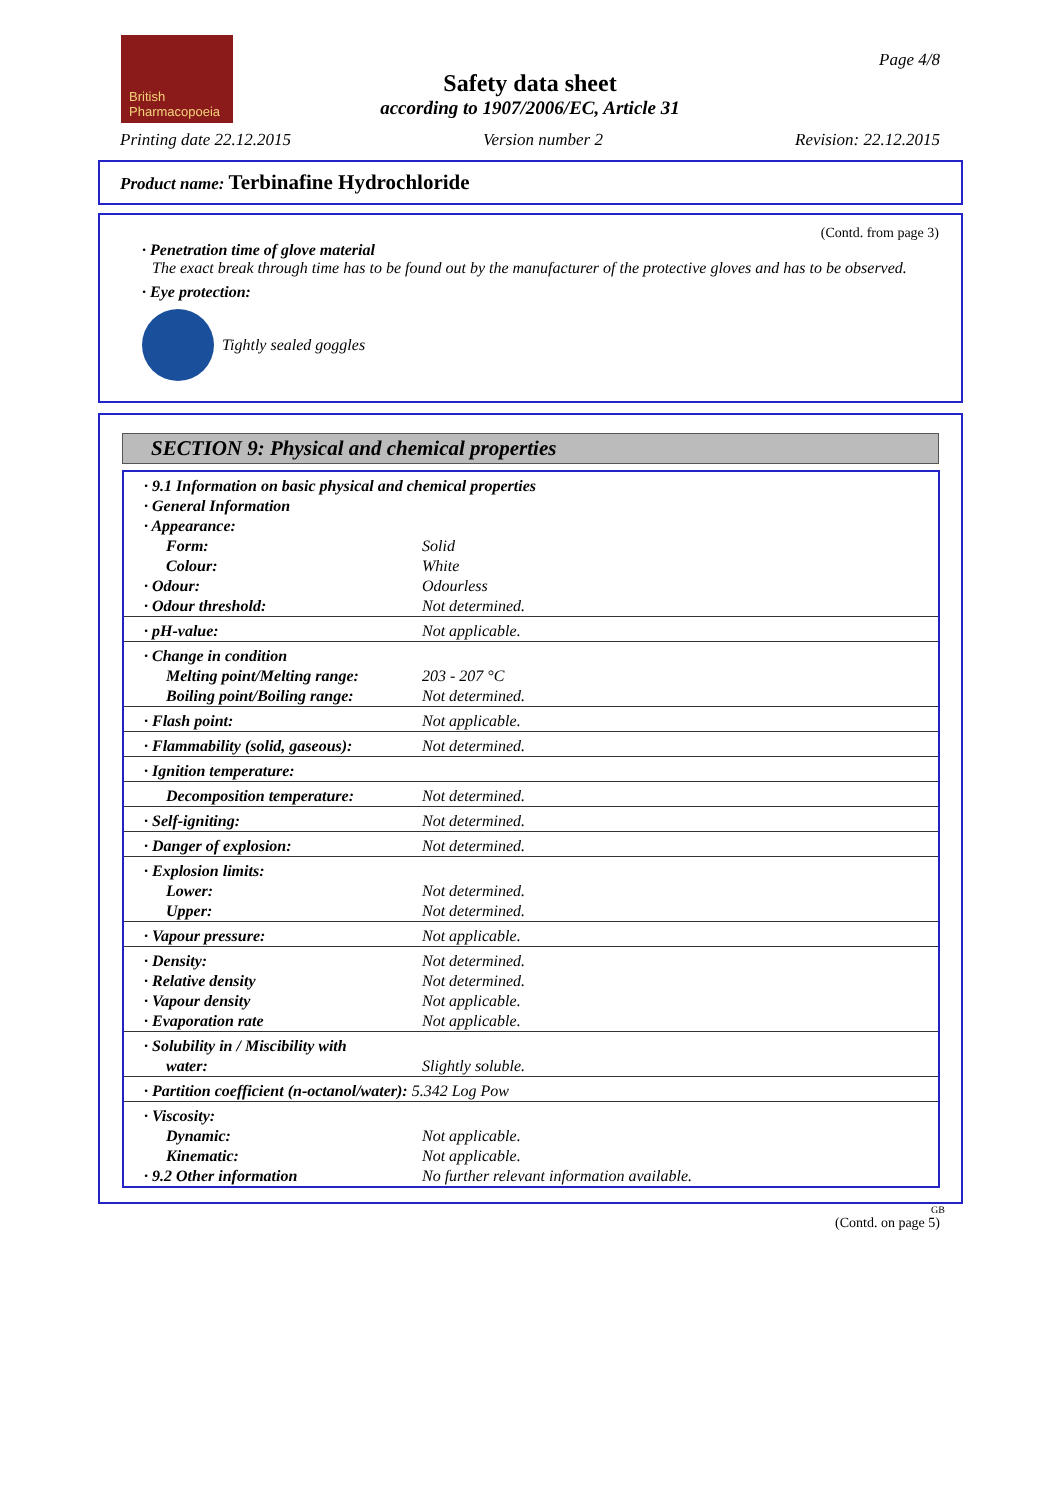British
Pharmacopoeia
Page 4/8
Safety data sheet
according to 1907/2006/EC, Article 31
Printing date 22.12.2015 Version number 2 Revision: 22.12.2015
Product name: Terbinafine Hydrochloride
(Contd. from page 3)
· Penetration time of glove material
The exact break through time has to be found out by the manufacturer of the protective gloves and has to be observed.
· Eye protection:
Tightly sealed goggles
SECTION 9: Physical and chemical properties
| · 9.1 Information on basic physical and chemical properties | |
| · General Information | |
| · Appearance: | |
| Form: | Solid |
| Colour: | White |
| · Odour: | Odourless |
| · Odour threshold: | Not determined. |
| · pH-value: | Not applicable. |
| · Change in condition | |
| Melting point/Melting range: | 203 - 207 °C |
| Boiling point/Boiling range: | Not determined. |
| · Flash point: | Not applicable. |
| · Flammability (solid, gaseous): | Not determined. |
| · Ignition temperature: | |
| Decomposition temperature: | Not determined. |
| · Self-igniting: | Not determined. |
| · Danger of explosion: | Not determined. |
| · Explosion limits: | |
| Lower: | Not determined. |
| Upper: | Not determined. |
| · Vapour pressure: | Not applicable. |
| · Density: | Not determined. |
| · Relative density | Not determined. |
| · Vapour density | Not applicable. |
| · Evaporation rate | Not applicable. |
| · Solubility in / Miscibility with | |
| water: | Slightly soluble. |
| · Partition coefficient (n-octanol/water): 5.342 Log Pow | |
| · Viscosity: | |
| Dynamic: | Not applicable. |
| Kinematic: | Not applicable. |
| · 9.2 Other information | No further relevant information available. |
GB
(Contd. on page 5)